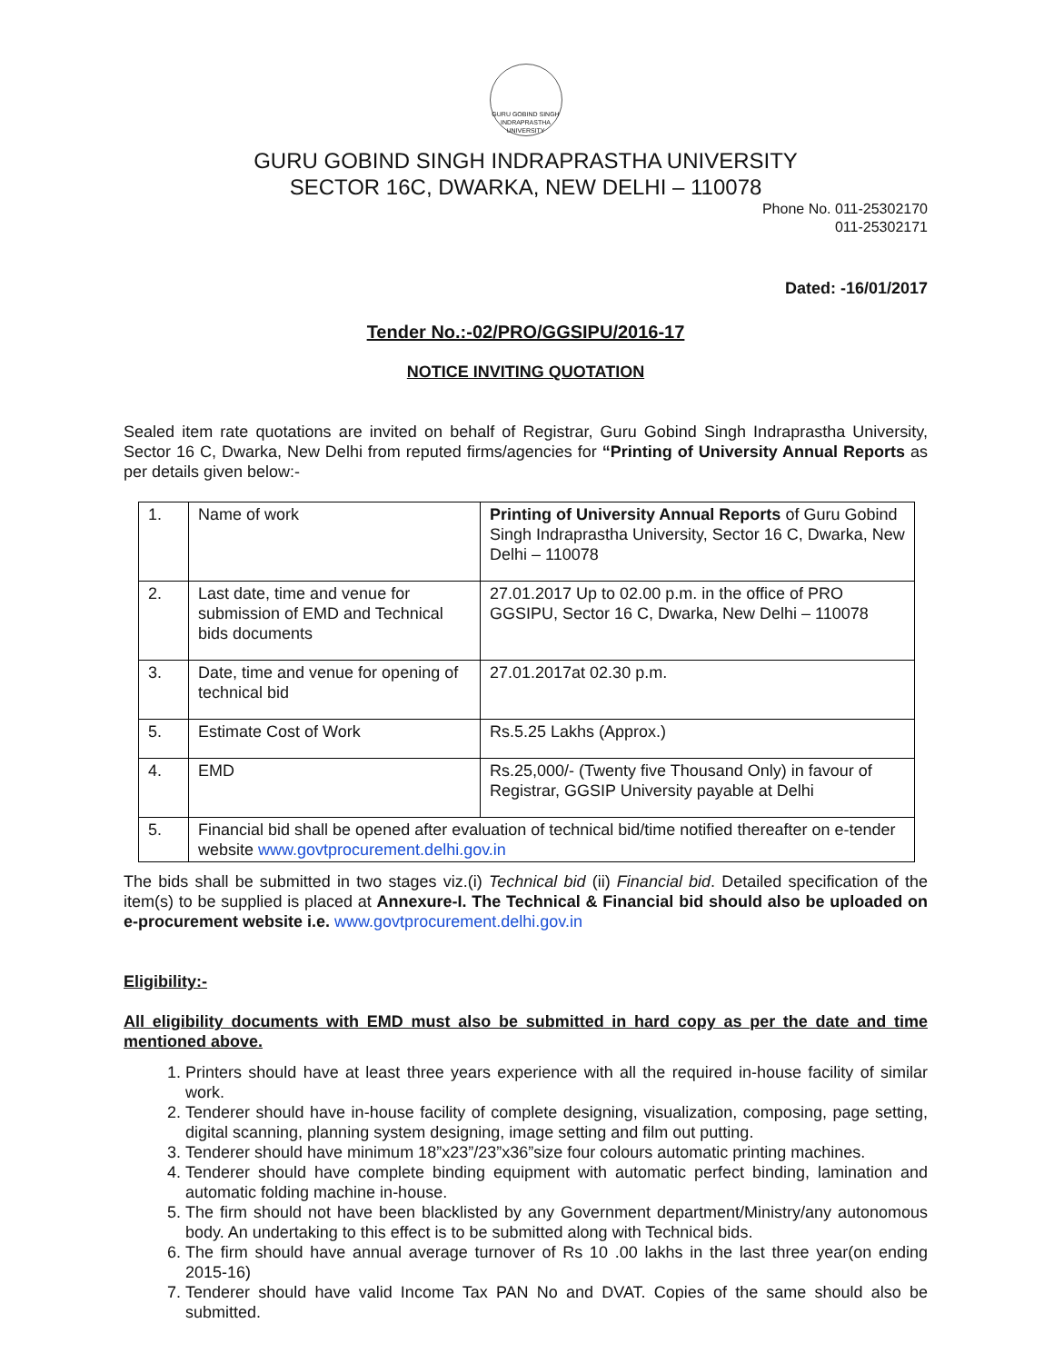GURU GOBIND SINGH INDRAPRASTHA UNIVERSITY
GURU GOBIND SINGH INDRAPRASTHA UNIVERSITY
SECTOR 16C, DWARKA, NEW DELHI – 110078
Phone No. 011-25302170
011-25302171
Dated: -16/01/2017
Tender No.:-02/PRO/GGSIPU/2016-17
NOTICE INVITING QUOTATION
Sealed item rate quotations are invited on behalf of Registrar, Guru Gobind Singh Indraprastha University, Sector 16 C, Dwarka, New Delhi from reputed firms/agencies for “Printing of University Annual Reports as per details given below:-
| 1. | Name of work | Printing of University Annual Reports of Guru Gobind Singh Indraprastha University, Sector 16 C, Dwarka, New Delhi – 110078 |
| 2. | Last date, time and venue for submission of EMD and Technical bids documents | 27.01.2017 Up to 02.00 p.m. in the office of PRO GGSIPU, Sector 16 C, Dwarka, New Delhi – 110078 |
| 3. | Date, time and venue for opening of technical bid | 27.01.2017at 02.30 p.m. |
| 5. | Estimate Cost of Work | Rs.5.25 Lakhs (Approx.) |
| 4. | EMD | Rs.25,000/- (Twenty five Thousand Only) in favour of Registrar, GGSIP University payable at Delhi |
| 5. | Financial bid shall be opened after evaluation of technical bid/time notified thereafter on e-tender website www.govtprocurement.delhi.gov.in | |
The bids shall be submitted in two stages viz.(i) Technical bid (ii) Financial bid. Detailed specification of the item(s) to be supplied is placed at Annexure-I. The Technical & Financial bid should also be uploaded on e-procurement website i.e. www.govtprocurement.delhi.gov.in
Eligibility:-
All eligibility documents with EMD must also be submitted in hard copy as per the date and time mentioned above.
1. Printers should have at least three years experience with all the required in-house facility of similar work.
2. Tenderer should have in-house facility of complete designing, visualization, composing, page setting, digital scanning, planning system designing, image setting and film out putting.
3. Tenderer should have minimum 18”x23”/23”x36”size four colours automatic printing machines.
4. Tenderer should have complete binding equipment with automatic perfect binding, lamination and automatic folding machine in-house.
5. The firm should not have been blacklisted by any Government department/Ministry/any autonomous body. An undertaking to this effect is to be submitted along with Technical bids.
6. The firm should have annual average turnover of Rs 10 .00 lakhs in the last three year(on ending 2015-16)
7. Tenderer should have valid Income Tax PAN No and DVAT. Copies of the same should also be submitted.